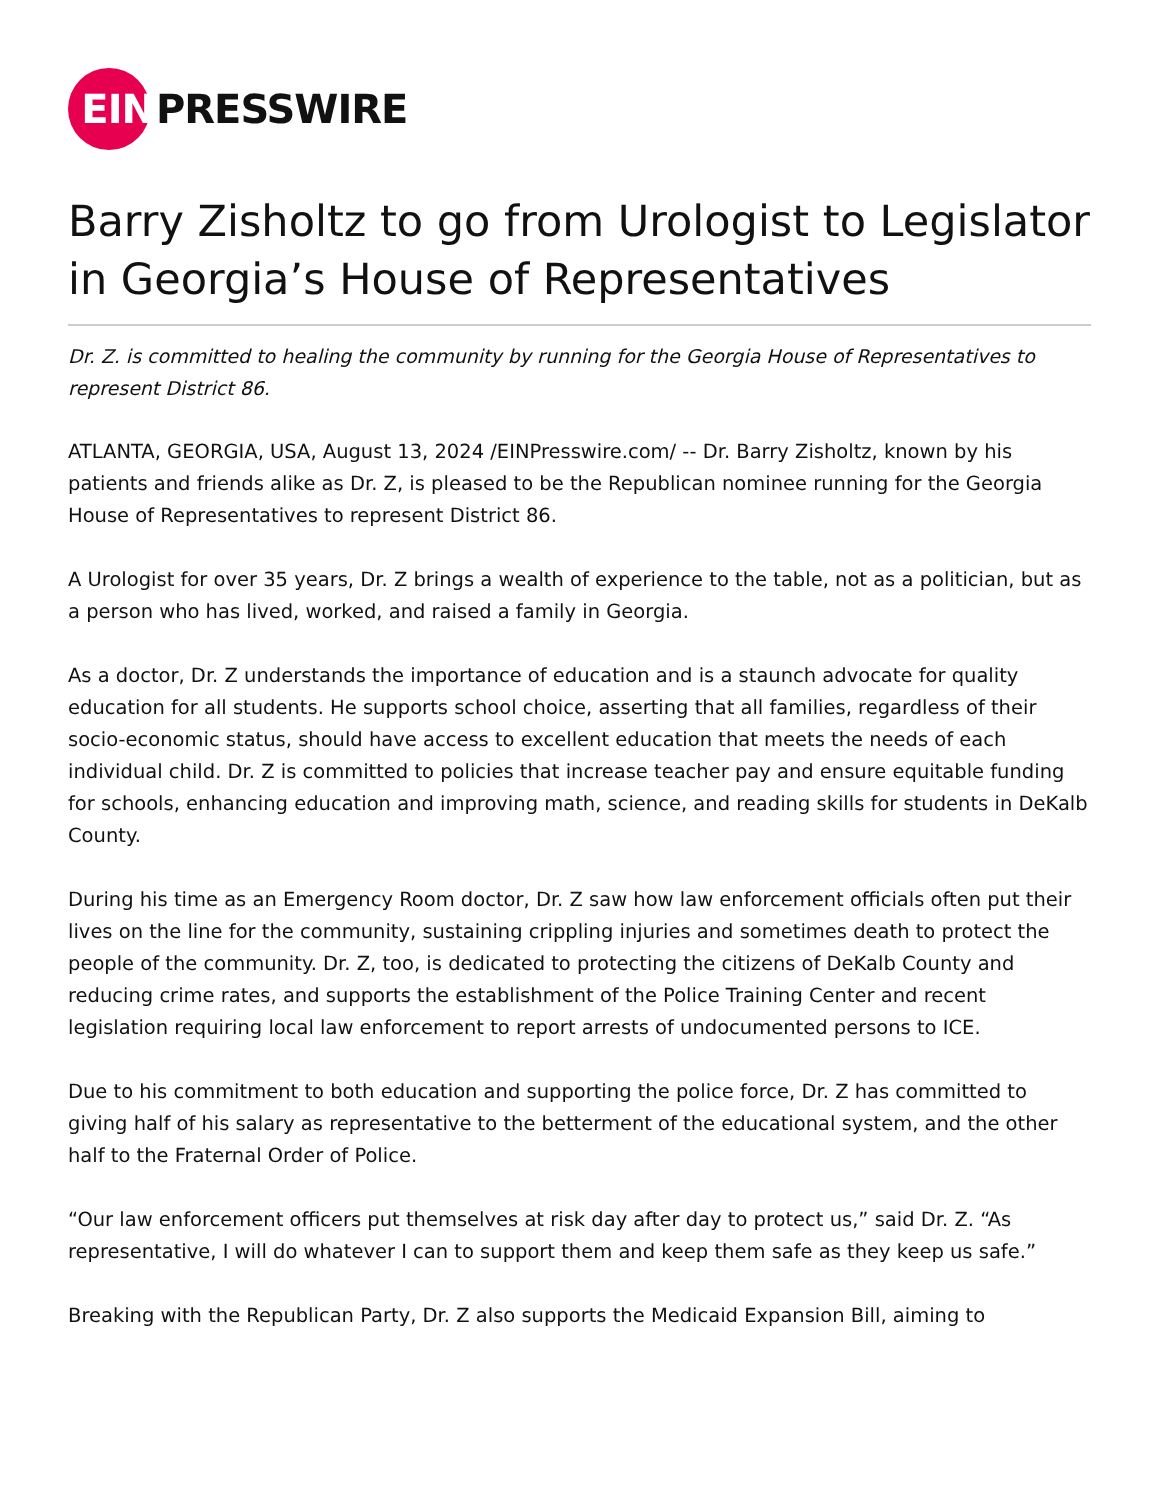EIN
PRESSWIRE
Barry Zisholtz to go from Urologist to Legislator in Georgia’s House of Representatives
Dr. Z. is committed to healing the community by running for the Georgia House of Representatives to represent District 86.
ATLANTA, GEORGIA, USA, August 13, 2024 /EINPresswire.com/ -- Dr. Barry Zisholtz, known by his patients and friends alike as Dr. Z, is pleased to be the Republican nominee running for the Georgia House of Representatives to represent District 86.
A Urologist for over 35 years, Dr. Z brings a wealth of experience to the table, not as a politician, but as a person who has lived, worked, and raised a family in Georgia.
As a doctor, Dr. Z understands the importance of education and is a staunch advocate for quality education for all students. He supports school choice, asserting that all families, regardless of their socio-economic status, should have access to excellent education that meets the needs of each individual child. Dr. Z is committed to policies that increase teacher pay and ensure equitable funding for schools, enhancing education and improving math, science, and reading skills for students in DeKalb County.
During his time as an Emergency Room doctor, Dr. Z saw how law enforcement officials often put their lives on the line for the community, sustaining crippling injuries and sometimes death to protect the people of the community. Dr. Z, too, is dedicated to protecting the citizens of DeKalb County and reducing crime rates, and supports the establishment of the Police Training Center and recent legislation requiring local law enforcement to report arrests of undocumented persons to ICE.
Due to his commitment to both education and supporting the police force, Dr. Z has committed to giving half of his salary as representative to the betterment of the educational system, and the other half to the Fraternal Order of Police.
“Our law enforcement officers put themselves at risk day after day to protect us,” said Dr. Z. “As representative, I will do whatever I can to support them and keep them safe as they keep us safe.”
Breaking with the Republican Party, Dr. Z also supports the Medicaid Expansion Bill, aiming to